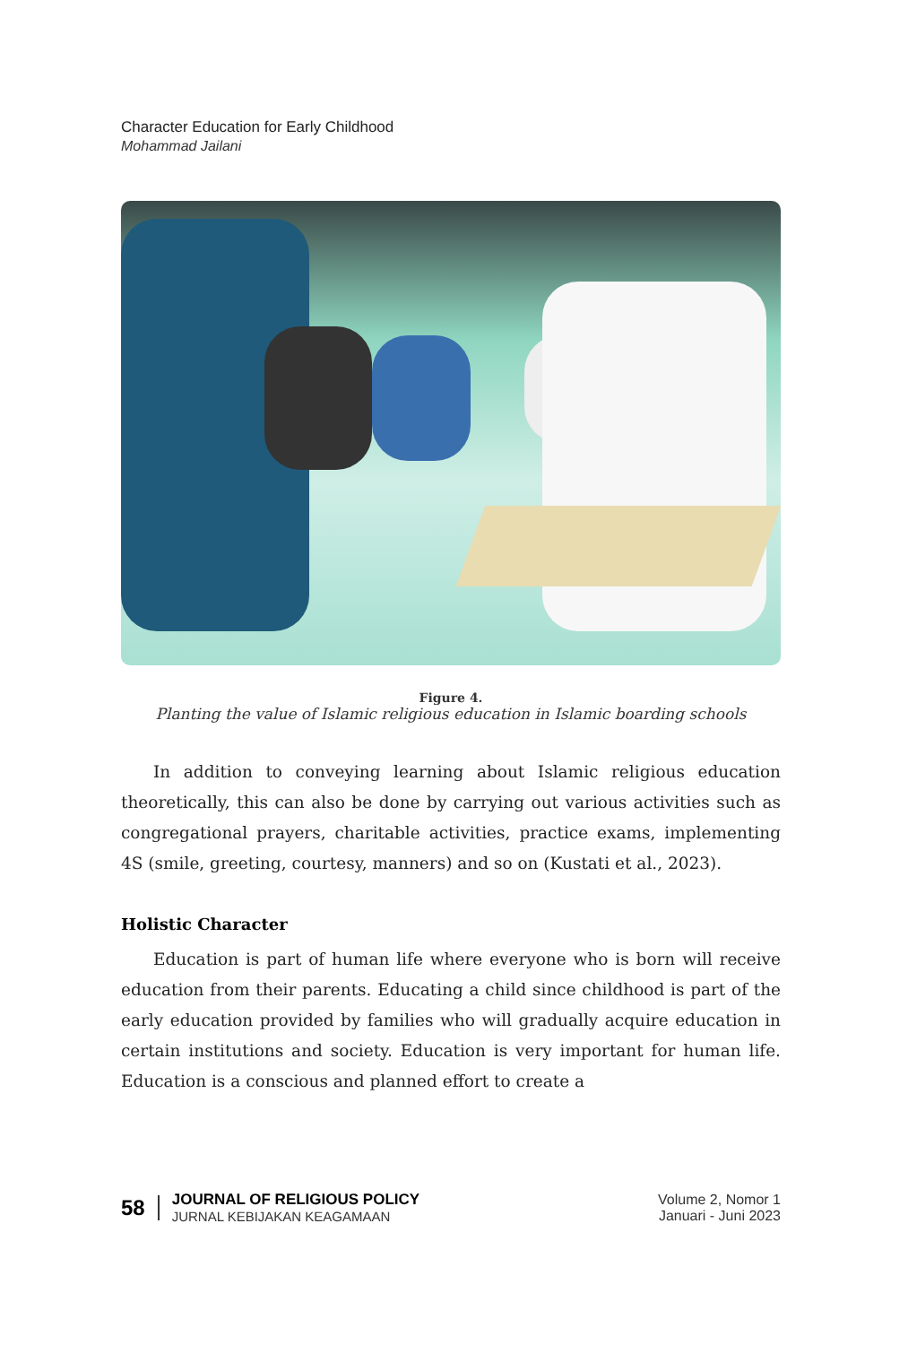Character Education for Early Childhood
Mohammad Jailani
Figure 4.
Planting the value of Islamic religious education in Islamic boarding schools
In addition to conveying learning about Islamic religious education theoretically, this can also be done by carrying out various activities such as congregational prayers, charitable activities, practice exams, implementing 4S (smile, greeting, courtesy, manners) and so on (Kustati et al., 2023).
Holistic Character
Education is part of human life where everyone who is born will receive education from their parents. Educating a child since childhood is part of the early education provided by families who will gradually acquire education in certain institutions and society. Education is very important for human life. Education is a conscious and planned effort to create a
58
JOURNAL OF RELIGIOUS POLICY
JURNAL KEBIJAKAN KEAGAMAAN
Volume 2, Nomor 1
Januari - Juni 2023